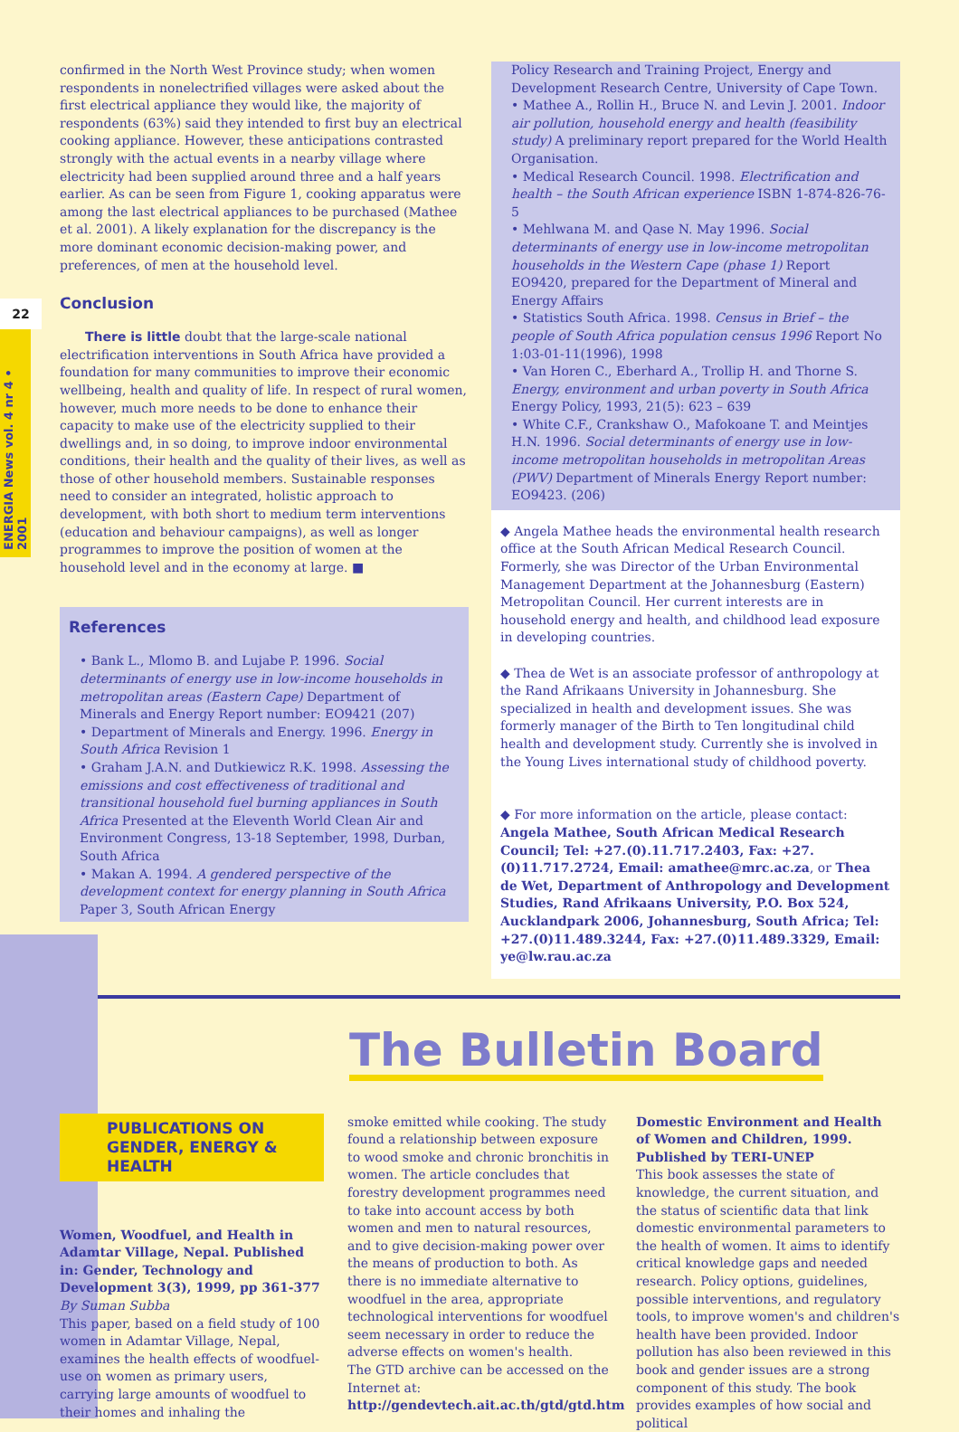22
ENERGIA News vol. 4 nr 4 • 2001
confirmed in the North West Province study; when women respondents in nonelectrified villages were asked about the first electrical appliance they would like, the majority of respondents (63%) said they intended to first buy an electrical cooking appliance. However, these anticipations contrasted strongly with the actual events in a nearby village where electricity had been supplied around three and a half years earlier. As can be seen from Figure 1, cooking apparatus were among the last electrical appliances to be purchased (Mathee et al. 2001). A likely explanation for the discrepancy is the more dominant economic decision-making power, and preferences, of men at the household level.
Conclusion
  There is little doubt that the large-scale national electrification interventions in South Africa have provided a foundation for many communities to improve their economic wellbeing, health and quality of life. In respect of rural women, however, much more needs to be done to enhance their capacity to make use of the electricity supplied to their dwellings and, in so doing, to improve indoor environmental conditions, their health and the quality of their lives, as well as those of other household members. Sustainable responses need to consider an integrated, holistic approach to development, with both short to medium term interventions (education and behaviour campaigns), as well as longer programmes to improve the position of women at the household level and in the economy at large. ■
References
• Bank L., Mlomo B. and Lujabe P. 1996. Social determinants of energy use in low-income households in metropolitan areas (Eastern Cape) Department of Minerals and Energy Report number: EO9421 (207)
• Department of Minerals and Energy. 1996. Energy in South Africa Revision 1
• Graham J.A.N. and Dutkiewicz R.K. 1998. Assessing the emissions and cost effectiveness of traditional and transitional household fuel burning appliances in South Africa Presented at the Eleventh World Clean Air and Environment Congress, 13-18 September, 1998, Durban, South Africa
• Makan A. 1994. A gendered perspective of the development context for energy planning in South Africa Paper 3, South African Energy
Policy Research and Training Project, Energy and Development Research Centre, University of Cape Town.
• Mathee A., Rollin H., Bruce N. and Levin J. 2001. Indoor air pollution, household energy and health (feasibility study) A preliminary report prepared for the World Health Organisation.
• Medical Research Council. 1998. Electrification and health – the South African experience ISBN 1-874-826-76-5
• Mehlwana M. and Qase N. May 1996. Social determinants of energy use in low-income metropolitan households in the Western Cape (phase 1) Report EO9420, prepared for the Department of Mineral and Energy Affairs
• Statistics South Africa. 1998. Census in Brief – the people of South Africa population census 1996 Report No 1:03-01-11(1996), 1998
• Van Horen C., Eberhard A., Trollip H. and Thorne S. Energy, environment and urban poverty in South Africa Energy Policy, 1993, 21(5): 623 – 639
• White C.F., Crankshaw O., Mafokoane T. and Meintjes H.N. 1996. Social determinants of energy use in low-income metropolitan households in metropolitan Areas (PWV) Department of Minerals Energy Report number: EO9423. (206)
◆ Angela Mathee heads the environmental health research office at the South African Medical Research Council. Formerly, she was Director of the Urban Environmental Management Department at the Johannesburg (Eastern) Metropolitan Council. Her current interests are in household energy and health, and childhood lead exposure in developing countries.
◆ Thea de Wet is an associate professor of anthropology at the Rand Afrikaans University in Johannesburg. She specialized in health and development issues. She was formerly manager of the Birth to Ten longitudinal child health and development study. Currently she is involved in the Young Lives international study of childhood poverty.
◆ For more information on the article, please contact:
Angela Mathee, South African Medical Research Council; Tel: +27.(0).11.717.2403, Fax: +27.(0)11.717.2724, Email: amathee@mrc.ac.za, or Thea de Wet, Department of Anthropology and Development Studies, Rand Afrikaans University, P.O. Box 524, Aucklandpark 2006, Johannesburg, South Africa; Tel: +27.(0)11.489.3244, Fax: +27.(0)11.489.3329, Email: ye@lw.rau.ac.za
The Bulletin Board
PUBLICATIONS ON GENDER, ENERGY & HEALTH
Women, Woodfuel, and Health in Adamtar Village, Nepal. Published in: Gender, Technology and Development 3(3), 1999, pp 361-377
By Suman Subba
This paper, based on a field study of 100 women in Adamtar Village, Nepal, examines the health effects of woodfuel-use on women as primary users, carrying large amounts of woodfuel to their homes and inhaling the
smoke emitted while cooking. The study found a relationship between exposure to wood smoke and chronic bronchitis in women. The article concludes that forestry development programmes need to take into account access by both women and men to natural resources, and to give decision-making power over the means of production to both. As there is no immediate alternative to woodfuel in the area, appropriate technological interventions for woodfuel seem necessary in order to reduce the adverse effects on women's health.
The GTD archive can be accessed on the Internet at:
http://gendevtech.ait.ac.th/gtd/gtd.htm
Domestic Environment and Health of Women and Children, 1999. Published by TERI-UNEP
This book assesses the state of knowledge, the current situation, and the status of scientific data that link domestic environmental parameters to the health of women. It aims to identify critical knowledge gaps and needed research. Policy options, guidelines, possible interventions, and regulatory tools, to improve women's and children's health have been provided. Indoor pollution has also been reviewed in this book and gender issues are a strong component of this study. The book provides examples of how social and political